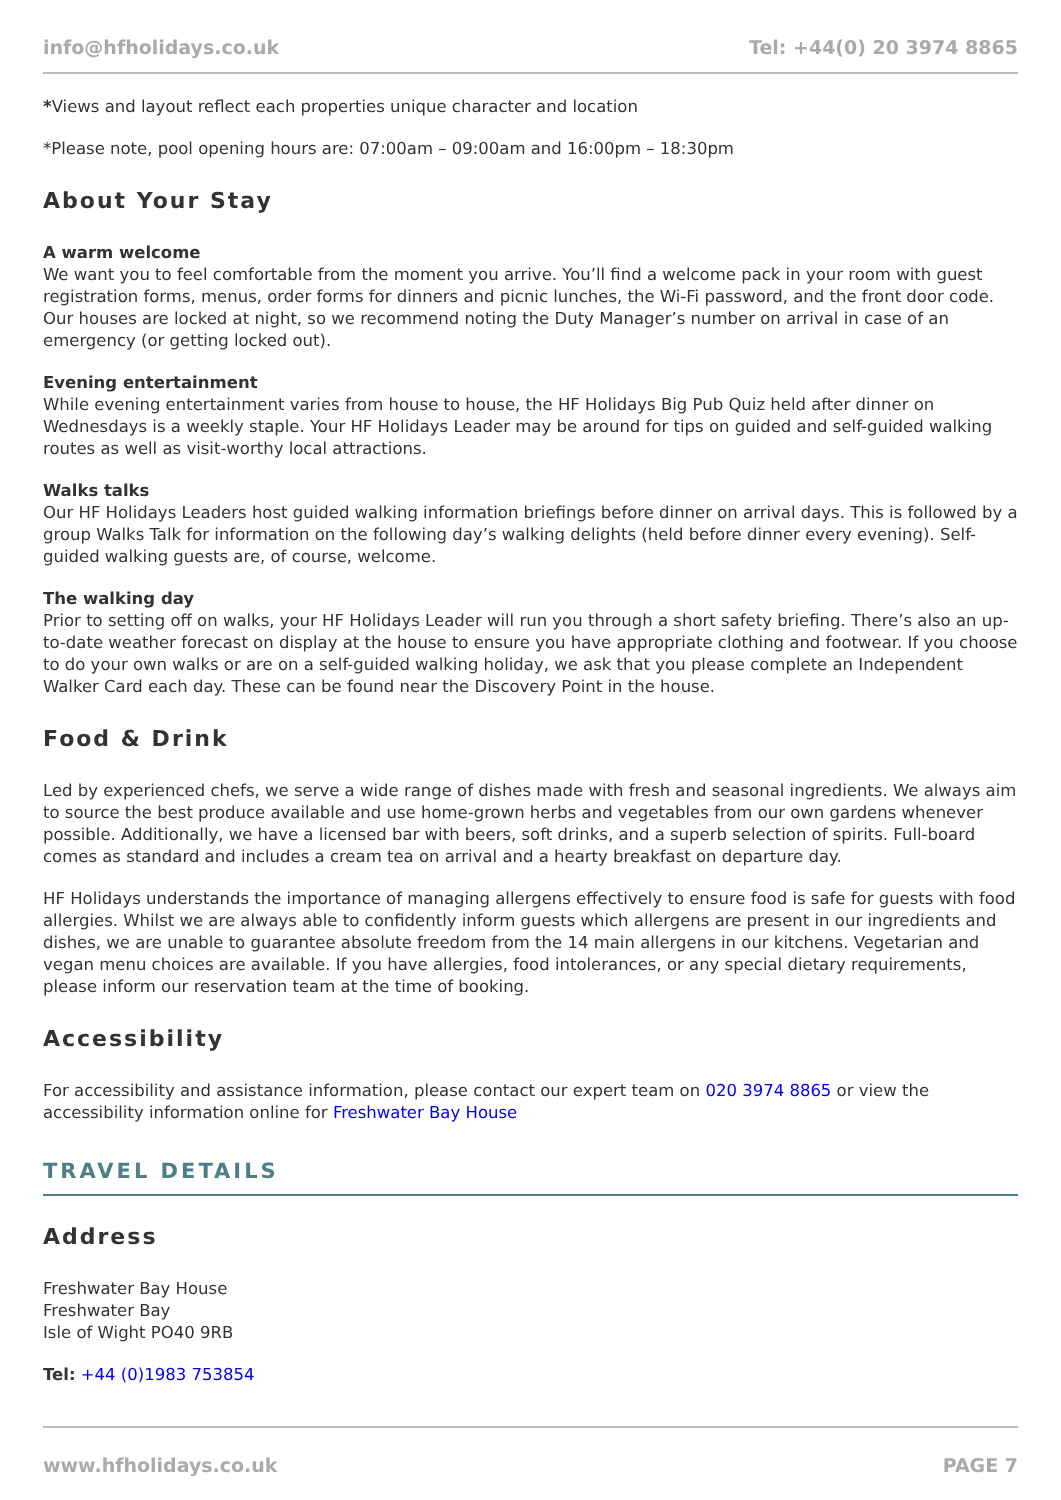info@hfholidays.co.uk Tel: +44(0) 20 3974 8865
*Views and layout reflect each properties unique character and location
*Please note, pool opening hours are: 07:00am – 09:00am and 16:00pm – 18:30pm
About Your Stay
A warm welcome
We want you to feel comfortable from the moment you arrive. You’ll find a welcome pack in your room with guest registration forms, menus, order forms for dinners and picnic lunches, the Wi-Fi password, and the front door code. Our houses are locked at night, so we recommend noting the Duty Manager’s number on arrival in case of an emergency (or getting locked out).
Evening entertainment
While evening entertainment varies from house to house, the HF Holidays Big Pub Quiz held after dinner on Wednesdays is a weekly staple. Your HF Holidays Leader may be around for tips on guided and self-guided walking routes as well as visit-worthy local attractions.
Walks talks
Our HF Holidays Leaders host guided walking information briefings before dinner on arrival days. This is followed by a group Walks Talk for information on the following day’s walking delights (held before dinner every evening). Self-guided walking guests are, of course, welcome.
The walking day
Prior to setting off on walks, your HF Holidays Leader will run you through a short safety briefing. There’s also an up-to-date weather forecast on display at the house to ensure you have appropriate clothing and footwear. If you choose to do your own walks or are on a self-guided walking holiday, we ask that you please complete an Independent Walker Card each day. These can be found near the Discovery Point in the house.
Food & Drink
Led by experienced chefs, we serve a wide range of dishes made with fresh and seasonal ingredients. We always aim to source the best produce available and use home-grown herbs and vegetables from our own gardens whenever possible. Additionally, we have a licensed bar with beers, soft drinks, and a superb selection of spirits. Full-board comes as standard and includes a cream tea on arrival and a hearty breakfast on departure day.
HF Holidays understands the importance of managing allergens effectively to ensure food is safe for guests with food allergies. Whilst we are always able to confidently inform guests which allergens are present in our ingredients and dishes, we are unable to guarantee absolute freedom from the 14 main allergens in our kitchens. Vegetarian and vegan menu choices are available. If you have allergies, food intolerances, or any special dietary requirements, please inform our reservation team at the time of booking.
Accessibility
For accessibility and assistance information, please contact our expert team on 020 3974 8865 or view the accessibility information online for Freshwater Bay House
TRAVEL DETAILS
Address
Freshwater Bay House
Freshwater Bay
Isle of Wight PO40 9RB
Tel: +44 (0)1983 753854
www.hfholidays.co.uk PAGE 7